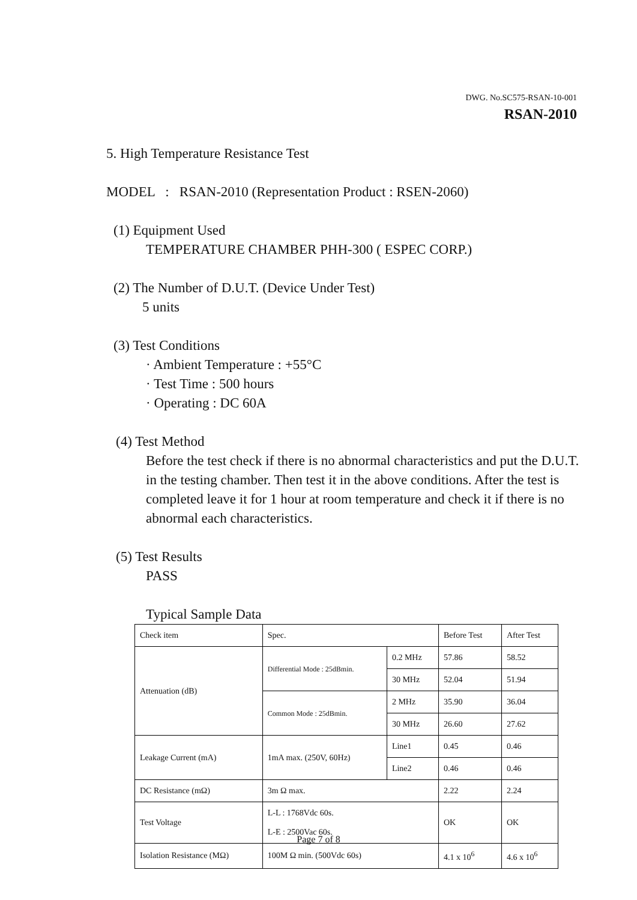DWG. No.SC575-RSAN-10-001
RSAN-2010
5. High Temperature Resistance Test
MODEL : RSAN-2010 (Representation Product : RSEN-2060)
(1) Equipment Used
TEMPERATURE CHAMBER PHH-300 ( ESPEC CORP.)
(2) The Number of D.U.T. (Device Under Test)
5 units
(3) Test Conditions
· Ambient Temperature : +55°C
· Test Time : 500 hours
· Operating : DC 60A
(4) Test Method
Before the test check if there is no abnormal characteristics and put the D.U.T. in the testing chamber. Then test it in the above conditions. After the test is completed leave it for 1 hour at room temperature and check it if there is no abnormal each characteristics.
(5) Test Results
PASS
Typical Sample Data
| Check item | Spec. | | Before Test | After Test |
| Attenuation (dB) | Differential Mode : 25dBmin. | 0.2 MHz | 57.86 | 58.52 |
| | | 30 MHz | 52.04 | 51.94 |
| | Common Mode : 25dBmin. | 2 MHz | 35.90 | 36.04 |
| | | 30 MHz | 26.60 | 27.62 |
| Leakage Current (mA) | 1mA max. (250V, 60Hz) | Line1 | 0.45 | 0.46 |
| | | Line2 | 0.46 | 0.46 |
| DC Resistance (mΩ) | 3m Ω max. | | 2.22 | 2.24 |
| Test Voltage | L-L : 1768Vdc 60s. L-E : 2500Vac 60s. | | OK | OK |
| Isolation Resistance (MΩ) | 100M Ω min. (500Vdc 60s) | | 4.1 x 10<sup>6</sup> | 4.6 x 10<sup>6</sup> |
Page 7 of 8